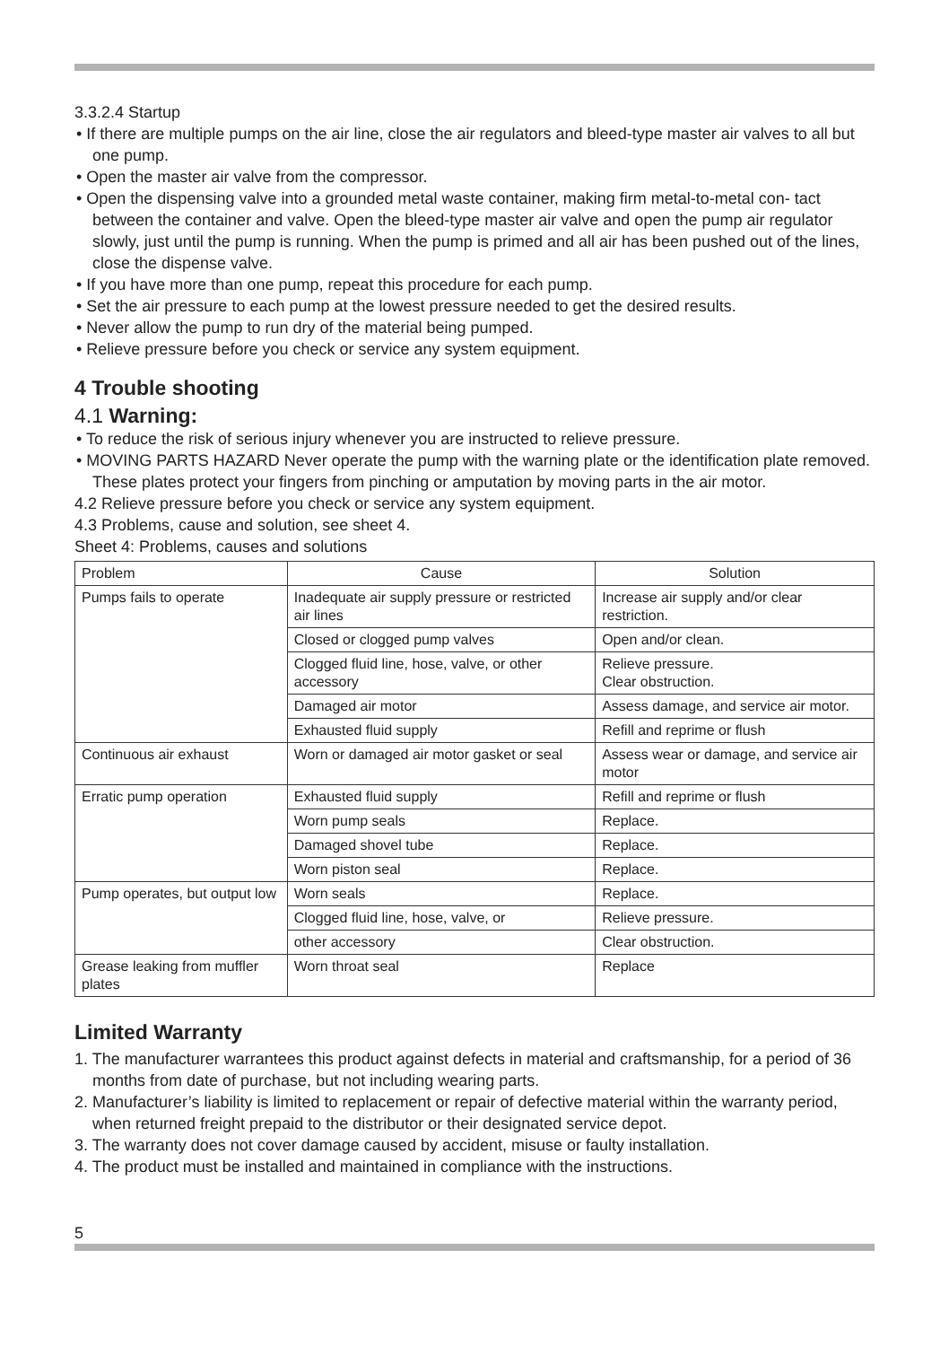3.3.2.4 Startup
• If there are multiple pumps on the air line, close the air regulators and bleed-type master air valves to all but one pump.
• Open the master air valve from the compressor.
• Open the dispensing valve into a grounded metal waste container, making firm metal-to-metal con- tact between the container and valve. Open the bleed-type master air valve and open the pump air regulator slowly, just until the pump is running. When the pump is primed and all air has been pushed out of the lines, close the dispense valve.
• If you have more than one pump, repeat this procedure for each pump.
• Set the air pressure to each pump at the lowest pressure needed to get the desired results.
• Never allow the pump to run dry of the material being pumped.
• Relieve pressure before you check or service any system equipment.
4 Trouble shooting
4.1 Warning:
• To reduce the risk of serious injury whenever you are instructed to relieve pressure.
• MOVING PARTS HAZARD Never operate the pump with the warning plate or the identification plate removed. These plates protect your fingers from pinching or amputation by moving parts in the air motor.
4.2 Relieve pressure before you check or service any system equipment.
4.3 Problems, cause and solution, see sheet 4.
Sheet 4: Problems, causes and solutions
| Problem | Cause | Solution |
| --- | --- | --- |
| Pumps fails to operate | Inadequate air supply pressure or restricted air lines | Increase air supply and/or clear restriction. |
| | Closed or clogged pump valves | Open and/or clean. |
| | Clogged fluid line, hose, valve, or other accessory | Relieve pressure. Clear obstruction. |
| | Damaged air motor | Assess damage, and service air motor. |
| | Exhausted fluid supply | Refill and reprime or flush |
| Continuous air exhaust | Worn or damaged air motor gasket or seal | Assess wear or damage, and service air motor |
| Erratic pump operation | Exhausted fluid supply | Refill and reprime or flush |
| | Worn pump seals | Replace. |
| | Damaged shovel tube | Replace. |
| | Worn piston seal | Replace. |
| Pump operates, but output low | Worn seals | Replace. |
| | Clogged fluid line, hose, valve, or | Relieve pressure. |
| | other accessory | Clear obstruction. |
| Grease leaking from muffler plates | Worn throat seal | Replace |
Limited Warranty
1. The manufacturer warrantees this product against defects in material and craftsmanship, for a period of 36 months from date of purchase, but not including wearing parts.
2. Manufacturer’s liability is limited to replacement or repair of defective material within the warranty period, when returned freight prepaid to the distributor or their designated service depot.
3. The warranty does not cover damage caused by accident, misuse or faulty installation.
4. The product must be installed and maintained in compliance with the instructions.
5